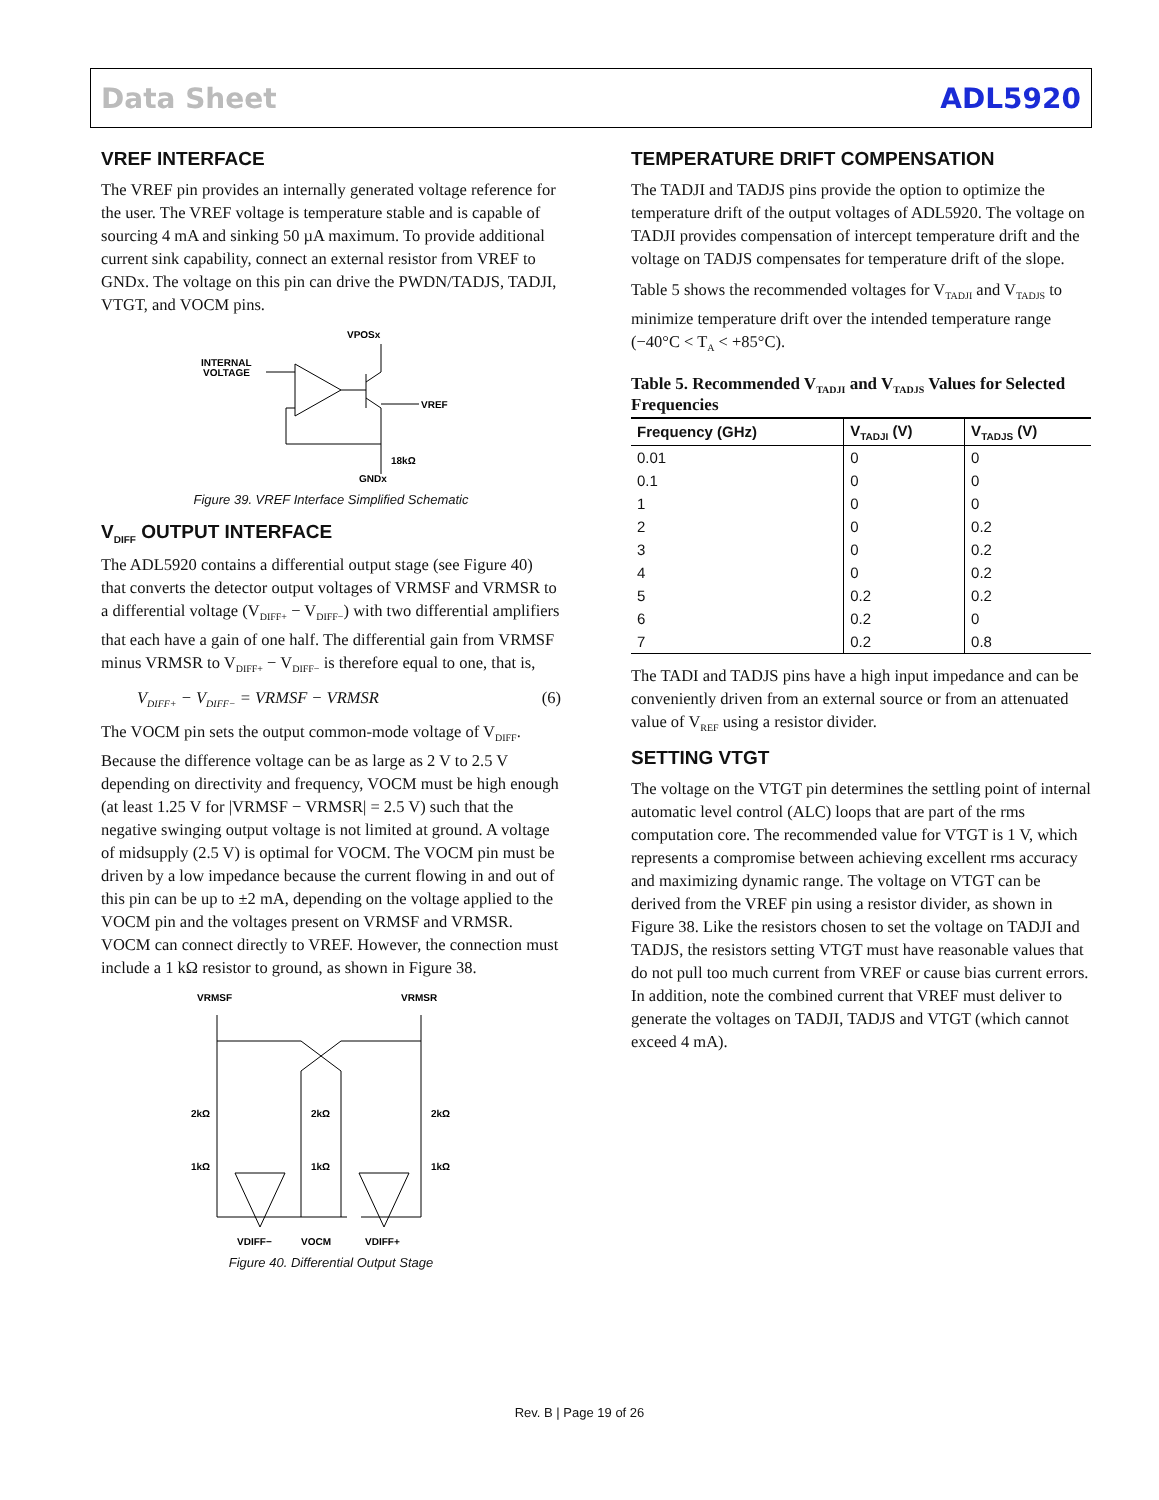Data Sheet ADL5920
VREF INTERFACE
The VREF pin provides an internally generated voltage reference for the user. The VREF voltage is temperature stable and is capable of sourcing 4 mA and sinking 50 µA maximum. To provide additional current sink capability, connect an external resistor from VREF to GNDx. The voltage on this pin can drive the PWDN/TADJS, TADJI, VTGT, and VOCM pins.
VPOSx
INTERNAL
VOLTAGE
VREF
18kΩ
GNDx
Figure 39. VREF Interface Simplified Schematic
V<sub>DIFF</sub> OUTPUT INTERFACE
The ADL5920 contains a differential output stage (see Figure 40) that converts the detector output voltages of VRMSF and VRMSR to a differential voltage (V<sub>DIFF+</sub> − V<sub>DIFF−</sub>) with two differential amplifiers that each have a gain of one half. The differential gain from VRMSF minus VRMSR to V<sub>DIFF+</sub> − V<sub>DIFF−</sub> is therefore equal to one, that is,
V<sub>DIFF+</sub> − V<sub>DIFF−</sub> = VRMSF − VRMSR (6)
The VOCM pin sets the output common-mode voltage of V<sub>DIFF</sub>. Because the difference voltage can be as large as 2 V to 2.5 V depending on directivity and frequency, VOCM must be high enough (at least 1.25 V for |VRMSF − VRMSR| = 2.5 V) such that the negative swinging output voltage is not limited at ground. A voltage of midsupply (2.5 V) is optimal for VOCM. The VOCM pin must be driven by a low impedance because the current flowing in and out of this pin can be up to ±2 mA, depending on the voltage applied to the VOCM pin and the voltages present on VRMSF and VRMSR. VOCM can connect directly to VREF. However, the connection must include a 1 kΩ resistor to ground, as shown in Figure 38.
VRMSF
VRMSR
2kΩ
2kΩ
2kΩ
1kΩ
1kΩ
1kΩ
VDIFF−
VOCM
VDIFF+
Figure 40. Differential Output Stage
TEMPERATURE DRIFT COMPENSATION
The TADJI and TADJS pins provide the option to optimize the temperature drift of the output voltages of ADL5920. The voltage on TADJI provides compensation of intercept temperature drift and the voltage on TADJS compensates for temperature drift of the slope.
Table 5 shows the recommended voltages for V<sub>TADJI</sub> and V<sub>TADJS</sub> to minimize temperature drift over the intended temperature range (−40°C < T<sub>A</sub> < +85°C).
Table 5. Recommended V<sub>TADJI</sub> and V<sub>TADJS</sub> Values for Selected Frequencies
| Frequency (GHz) | V<sub>TADJI</sub> (V) | V<sub>TADJS</sub> (V) |
| --- | --- | --- |
| 0.01 | 0 | 0 |
| 0.1 | 0 | 0 |
| 1 | 0 | 0 |
| 2 | 0 | 0.2 |
| 3 | 0 | 0.2 |
| 4 | 0 | 0.2 |
| 5 | 0.2 | 0.2 |
| 6 | 0.2 | 0 |
| 7 | 0.2 | 0.8 |
The TADI and TADJS pins have a high input impedance and can be conveniently driven from an external source or from an attenuated value of V<sub>REF</sub> using a resistor divider.
SETTING VTGT
The voltage on the VTGT pin determines the settling point of internal automatic level control (ALC) loops that are part of the rms computation core. The recommended value for VTGT is 1 V, which represents a compromise between achieving excellent rms accuracy and maximizing dynamic range. The voltage on VTGT can be derived from the VREF pin using a resistor divider, as shown in Figure 38. Like the resistors chosen to set the voltage on TADJI and TADJS, the resistors setting VTGT must have reasonable values that do not pull too much current from VREF or cause bias current errors. In addition, note the combined current that VREF must deliver to generate the voltages on TADJI, TADJS and VTGT (which cannot exceed 4 mA).
Rev. B | Page 19 of 26